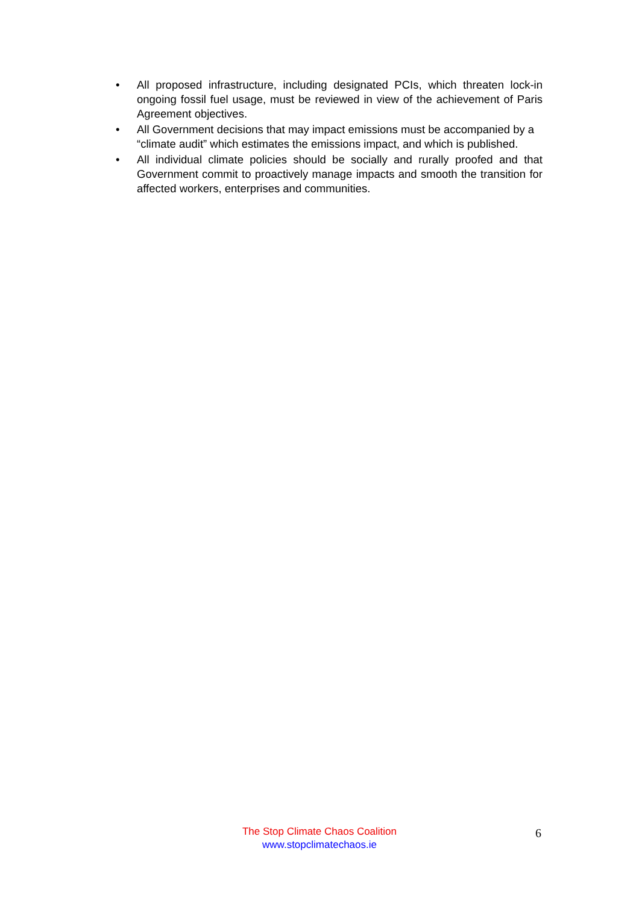• All proposed infrastructure, including designated PCIs, which threaten lock-in ongoing fossil fuel usage, must be reviewed in view of the achievement of Paris Agreement objectives.
• All Government decisions that may impact emissions must be accompanied by a “climate audit” which estimates the emissions impact, and which is published.
• All individual climate policies should be socially and rurally proofed and that Government commit to proactively manage impacts and smooth the transition for affected workers, enterprises and communities.
The Stop Climate Chaos Coalition
www.stopclimatechaos.ie
6